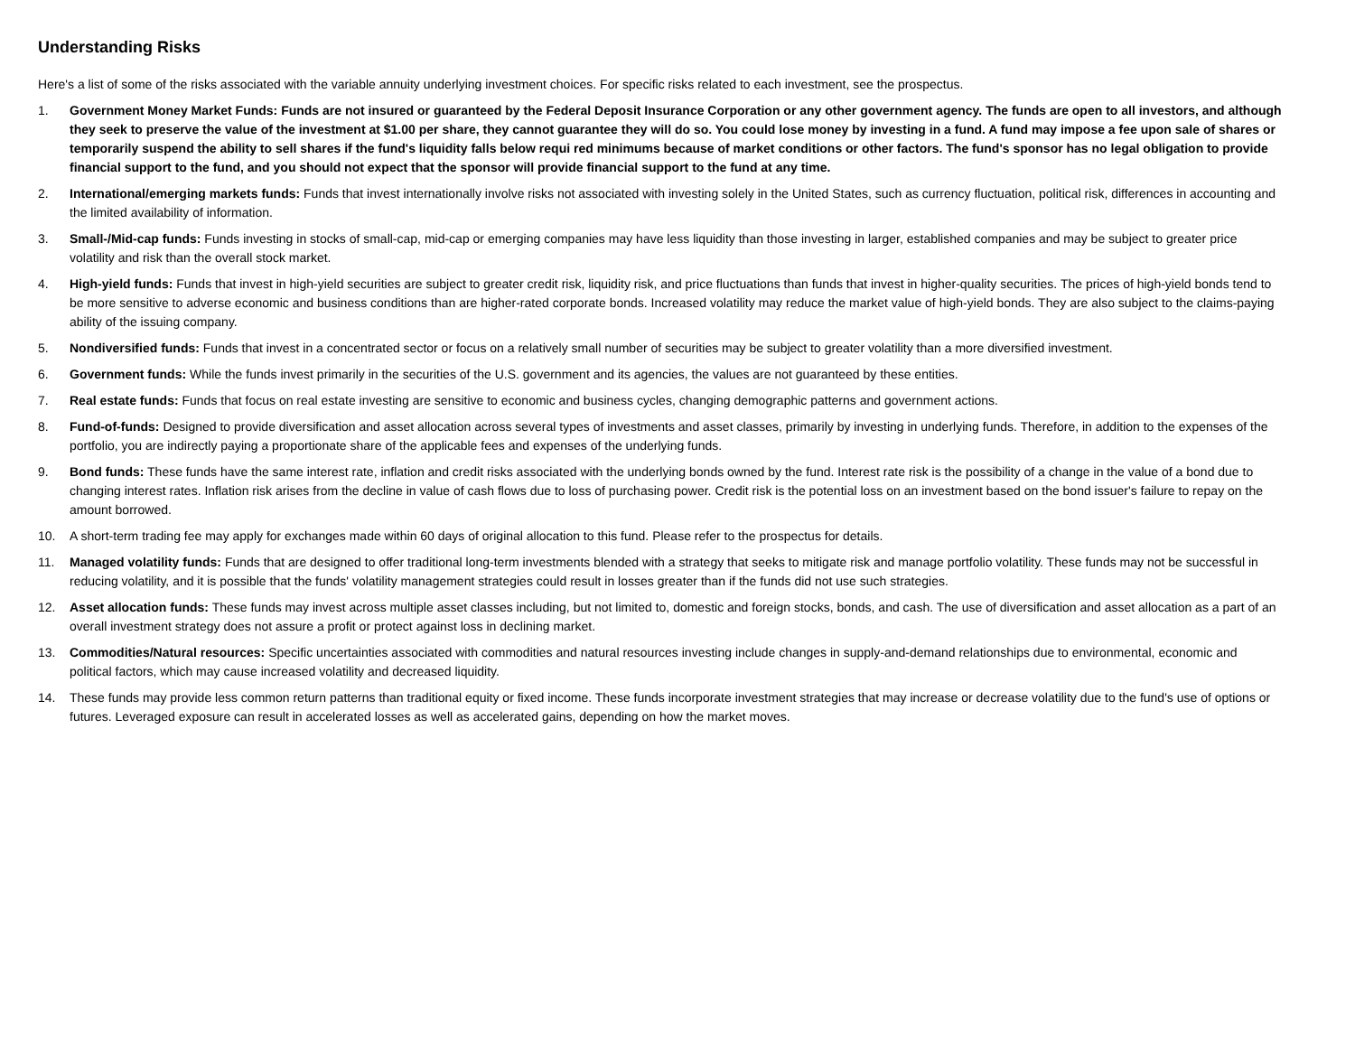Understanding Risks
Here's a list of some of the risks associated with the variable annuity underlying investment choices. For specific risks related to each investment, see the prospectus.
1. Government Money Market Funds: Funds are not insured or guaranteed by the Federal Deposit Insurance Corporation or any other government agency. The funds are open to all investors, and although they seek to preserve the value of the investment at $1.00 per share, they cannot guarantee they will do so. You could lose money by investing in a fund. A fund may impose a fee upon sale of shares or temporarily suspend the ability to sell shares if the fund's liquidity falls below requi red minimums because of market conditions or other factors. The fund's sponsor has no legal obligation to provide financial support to the fund, and you should not expect that the sponsor will provide financial support to the fund at any time.
2. International/emerging markets funds: Funds that invest internationally involve risks not associated with investing solely in the United States, such as currency fluctuation, political risk, differences in accounting and the limited availability of information.
3. Small-/Mid-cap funds: Funds investing in stocks of small-cap, mid-cap or emerging companies may have less liquidity than those investing in larger, established companies and may be subject to greater price volatility and risk than the overall stock market.
4. High-yield funds: Funds that invest in high-yield securities are subject to greater credit risk, liquidity risk, and price fluctuations than funds that invest in higher-quality securities. The prices of high-yield bonds tend to be more sensitive to adverse economic and business conditions than are higher-rated corporate bonds. Increased volatility may reduce the market value of high-yield bonds. They are also subject to the claims-paying ability of the issuing company.
5. Nondiversified funds: Funds that invest in a concentrated sector or focus on a relatively small number of securities may be subject to greater volatility than a more diversified investment.
6. Government funds: While the funds invest primarily in the securities of the U.S. government and its agencies, the values are not guaranteed by these entities.
7. Real estate funds: Funds that focus on real estate investing are sensitive to economic and business cycles, changing demographic patterns and government actions.
8. Fund-of-funds: Designed to provide diversification and asset allocation across several types of investments and asset classes, primarily by investing in underlying funds. Therefore, in addition to the expenses of the portfolio, you are indirectly paying a proportionate share of the applicable fees and expenses of the underlying funds.
9. Bond funds: These funds have the same interest rate, inflation and credit risks associated with the underlying bonds owned by the fund. Interest rate risk is the possibility of a change in the value of a bond due to changing interest rates. Inflation risk arises from the decline in value of cash flows due to loss of purchasing power. Credit risk is the potential loss on an investment based on the bond issuer's failure to repay on the amount borrowed.
10. A short-term trading fee may apply for exchanges made within 60 days of original allocation to this fund. Please refer to the prospectus for details.
11. Managed volatility funds: Funds that are designed to offer traditional long-term investments blended with a strategy that seeks to mitigate risk and manage portfolio volatility. These funds may not be successful in reducing volatility, and it is possible that the funds' volatility management strategies could result in losses greater than if the funds did not use such strategies.
12. Asset allocation funds: These funds may invest across multiple asset classes including, but not limited to, domestic and foreign stocks, bonds, and cash. The use of diversification and asset allocation as a part of an overall investment strategy does not assure a profit or protect against loss in declining market.
13. Commodities/Natural resources: Specific uncertainties associated with commodities and natural resources investing include changes in supply-and-demand relationships due to environmental, economic and political factors, which may cause increased volatility and decreased liquidity.
14. These funds may provide less common return patterns than traditional equity or fixed income. These funds incorporate investment strategies that may increase or decrease volatility due to the fund's use of options or futures. Leveraged exposure can result in accelerated losses as well as accelerated gains, depending on how the market moves.